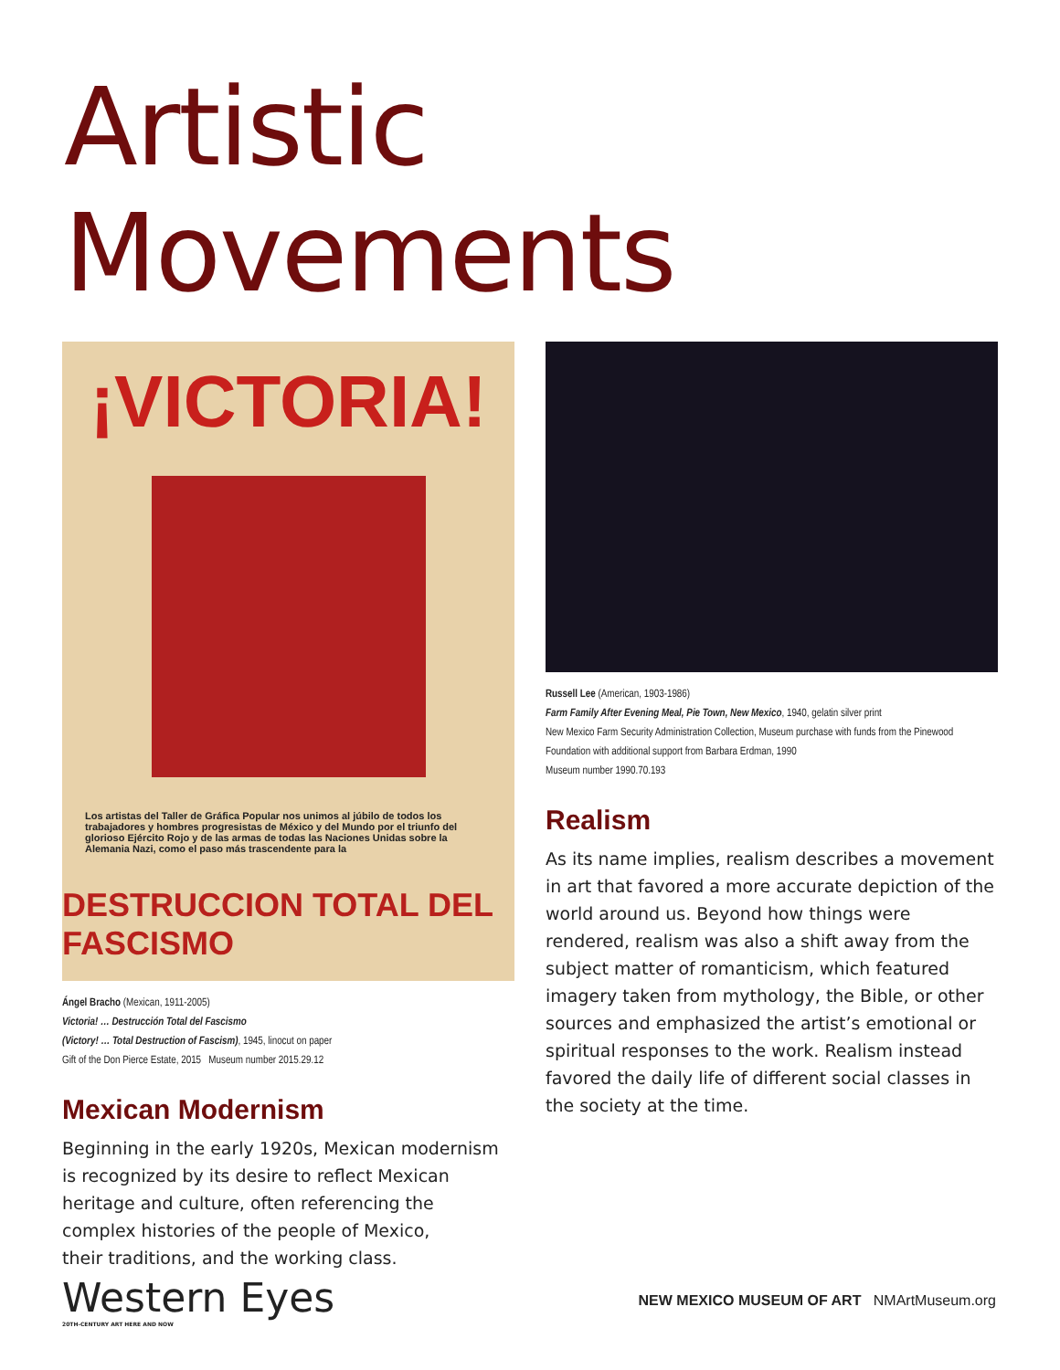Artistic Movements
¡VICTORIA!
Los artistas del Taller de Gráfica Popular nos unimos al júbilo de todos los trabajadores y hombres progresistas de México y del Mundo por el triunfo del glorioso Ejército Rojo y de las armas de todas las Naciones Unidas sobre la Alemania Nazi, como el paso más trascendente para la
DESTRUCCION TOTAL DEL FASCISMO
Ángel Bracho (Mexican, 1911-2005)
Victoria! … Destrucción Total del Fascismo
(Victory! … Total Destruction of Fascism), 1945, linocut on paper
Gift of the Don Pierce Estate, 2015 Museum number 2015.29.12
Mexican Modernism
Beginning in the early 1920s, Mexican modernism
is recognized by its desire to reflect Mexican
heritage and culture, often referencing the
complex histories of the people of Mexico,
their traditions, and the working class.
Russell Lee (American, 1903-1986)
Farm Family After Evening Meal, Pie Town, New Mexico, 1940, gelatin silver print
New Mexico Farm Security Administration Collection, Museum purchase with funds from the Pinewood Foundation with additional support from Barbara Erdman, 1990
Museum number 1990.70.193
Realism
As its name implies, realism describes a movement in art that favored a more accurate depiction of the world around us. Beyond how things were rendered, realism was also a shift away from the subject matter of romanticism, which featured imagery taken from mythology, the Bible, or other sources and emphasized the artist’s emotional or spiritual responses to the work. Realism instead favored the daily life of different social classes in the society at the time.
Western Eyes
20TH-CENTURY ART HERE AND NOW
NEW MEXICO MUSEUM OF ART NMArtMuseum.org